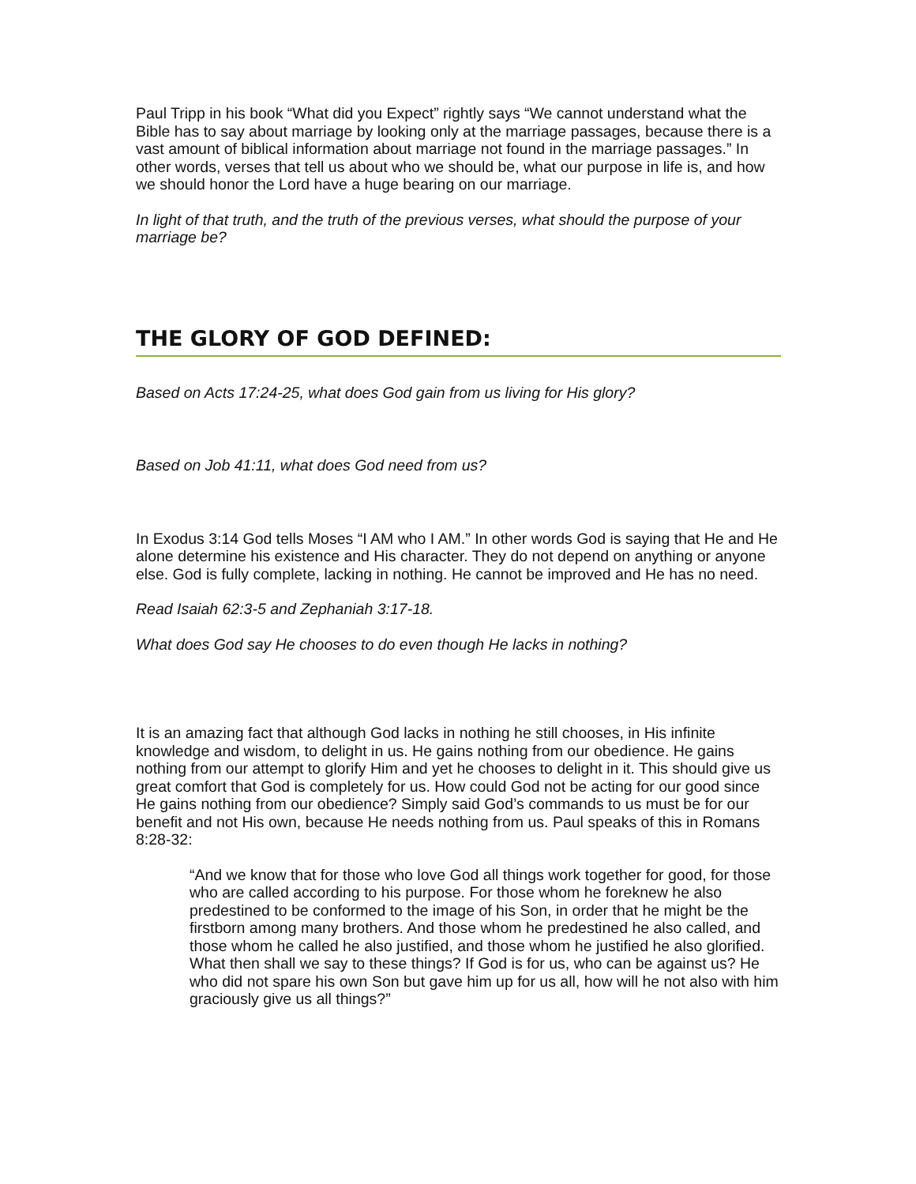Paul Tripp in his book “What did you Expect” rightly says “We cannot understand what the Bible has to say about marriage by looking only at the marriage passages, because there is a vast amount of biblical information about marriage not found in the marriage passages.” In other words, verses that tell us about who we should be, what our purpose in life is, and how we should honor the Lord have a huge bearing on our marriage.
In light of that truth, and the truth of the previous verses, what should the purpose of your marriage be?
THE GLORY OF GOD DEFINED:
Based on Acts 17:24-25, what does God gain from us living for His glory?
Based on Job 41:11, what does God need from us?
In Exodus 3:14 God tells Moses “I AM who I AM.” In other words God is saying that He and He alone determine his existence and His character. They do not depend on anything or anyone else. God is fully complete, lacking in nothing. He cannot be improved and He has no need.
Read Isaiah 62:3-5 and Zephaniah 3:17-18.
What does God say He chooses to do even though He lacks in nothing?
It is an amazing fact that although God lacks in nothing he still chooses, in His infinite knowledge and wisdom, to delight in us. He gains nothing from our obedience. He gains nothing from our attempt to glorify Him and yet he chooses to delight in it. This should give us great comfort that God is completely for us. How could God not be acting for our good since He gains nothing from our obedience? Simply said God’s commands to us must be for our benefit and not His own, because He needs nothing from us. Paul speaks of this in Romans 8:28-32:
“And we know that for those who love God all things work together for good, for those who are called according to his purpose. For those whom he foreknew he also predestined to be conformed to the image of his Son, in order that he might be the firstborn among many brothers. And those whom he predestined he also called, and those whom he called he also justified, and those whom he justified he also glorified. What then shall we say to these things? If God is for us, who can be against us? He who did not spare his own Son but gave him up for us all, how will he not also with him graciously give us all things?”